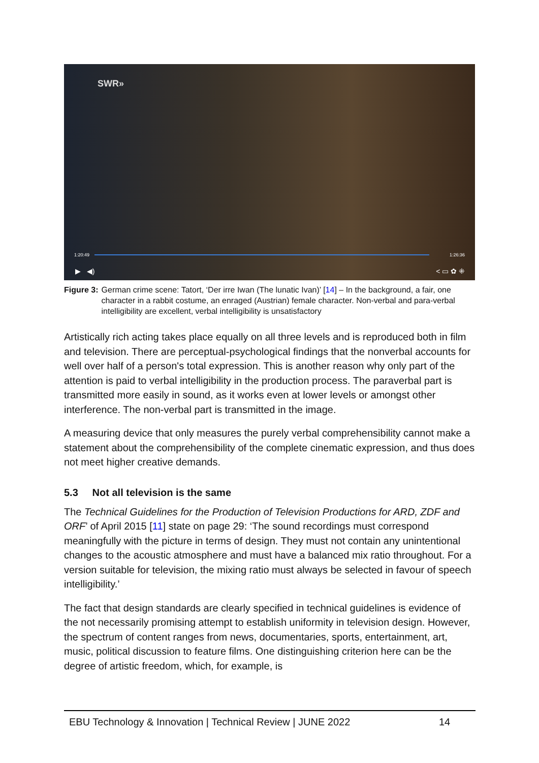SWR»
1:20:49 1:26:36
▶ ◀) < ▭ ✿ ⁜
Figure 3: German crime scene: Tatort, ‘Der irre Iwan (The lunatic Ivan)’ [14] – In the background, a fair, one character in a rabbit costume, an enraged (Austrian) female character. Non-verbal and para-verbal intelligibility are excellent, verbal intelligibility is unsatisfactory
Artistically rich acting takes place equally on all three levels and is reproduced both in film and television. There are perceptual-psychological findings that the nonverbal accounts for well over half of a person's total expression. This is another reason why only part of the attention is paid to verbal intelligibility in the production process. The paraverbal part is transmitted more easily in sound, as it works even at lower levels or amongst other interference. The non-verbal part is transmitted in the image.
A measuring device that only measures the purely verbal comprehensibility cannot make a statement about the comprehensibility of the complete cinematic expression, and thus does not meet higher creative demands.
5.3 Not all television is the same
The Technical Guidelines for the Production of Television Productions for ARD, ZDF and ORF’ of April 2015 [11] state on page 29: ‘The sound recordings must correspond meaningfully with the picture in terms of design. They must not contain any unintentional changes to the acoustic atmosphere and must have a balanced mix ratio throughout. For a version suitable for television, the mixing ratio must always be selected in favour of speech intelligibility.’
The fact that design standards are clearly specified in technical guidelines is evidence of the not necessarily promising attempt to establish uniformity in television design. However, the spectrum of content ranges from news, documentaries, sports, entertainment, art, music, political discussion to feature films. One distinguishing criterion here can be the degree of artistic freedom, which, for example, is
EBU Technology & Innovation | Technical Review | JUNE 2022 14